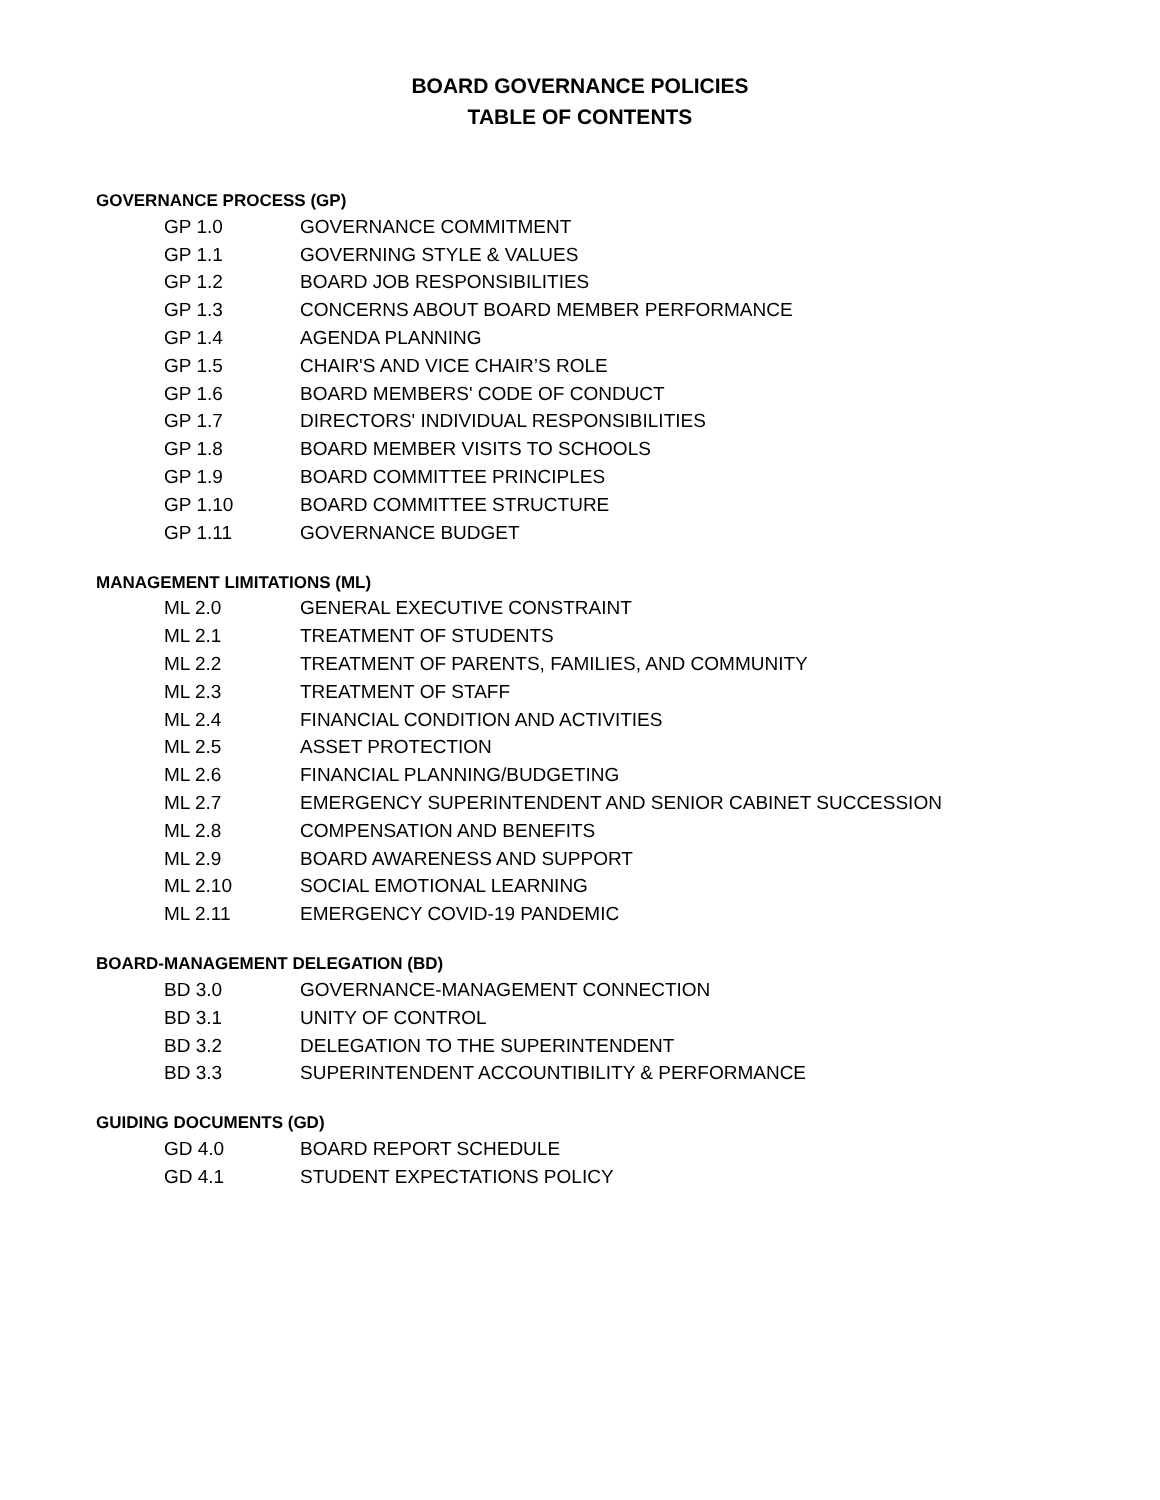BOARD GOVERNANCE POLICIES
TABLE OF CONTENTS
GOVERNANCE PROCESS (GP)
| GP 1.0 | GOVERNANCE COMMITMENT |
| GP 1.1 | GOVERNING STYLE & VALUES |
| GP 1.2 | BOARD JOB RESPONSIBILITIES |
| GP 1.3 | CONCERNS ABOUT BOARD MEMBER PERFORMANCE |
| GP 1.4 | AGENDA PLANNING |
| GP 1.5 | CHAIR'S AND VICE CHAIR’S ROLE |
| GP 1.6 | BOARD MEMBERS' CODE OF CONDUCT |
| GP 1.7 | DIRECTORS' INDIVIDUAL RESPONSIBILITIES |
| GP 1.8 | BOARD MEMBER VISITS TO SCHOOLS |
| GP 1.9 | BOARD COMMITTEE PRINCIPLES |
| GP 1.10 | BOARD COMMITTEE STRUCTURE |
| GP 1.11 | GOVERNANCE BUDGET |
MANAGEMENT LIMITATIONS (ML)
| ML 2.0 | GENERAL EXECUTIVE CONSTRAINT |
| ML 2.1 | TREATMENT OF STUDENTS |
| ML 2.2 | TREATMENT OF PARENTS, FAMILIES, AND COMMUNITY |
| ML 2.3 | TREATMENT OF STAFF |
| ML 2.4 | FINANCIAL CONDITION AND ACTIVITIES |
| ML 2.5 | ASSET PROTECTION |
| ML 2.6 | FINANCIAL PLANNING/BUDGETING |
| ML 2.7 | EMERGENCY SUPERINTENDENT AND SENIOR CABINET SUCCESSION |
| ML 2.8 | COMPENSATION AND BENEFITS |
| ML 2.9 | BOARD AWARENESS AND SUPPORT |
| ML 2.10 | SOCIAL EMOTIONAL LEARNING |
| ML 2.11 | EMERGENCY COVID-19 PANDEMIC |
BOARD-MANAGEMENT DELEGATION (BD)
| BD 3.0 | GOVERNANCE-MANAGEMENT CONNECTION |
| BD 3.1 | UNITY OF CONTROL |
| BD 3.2 | DELEGATION TO THE SUPERINTENDENT |
| BD 3.3 | SUPERINTENDENT ACCOUNTIBILITY & PERFORMANCE |
GUIDING DOCUMENTS (GD)
| GD 4.0 | BOARD REPORT SCHEDULE |
| GD 4.1 | STUDENT EXPECTATIONS POLICY |